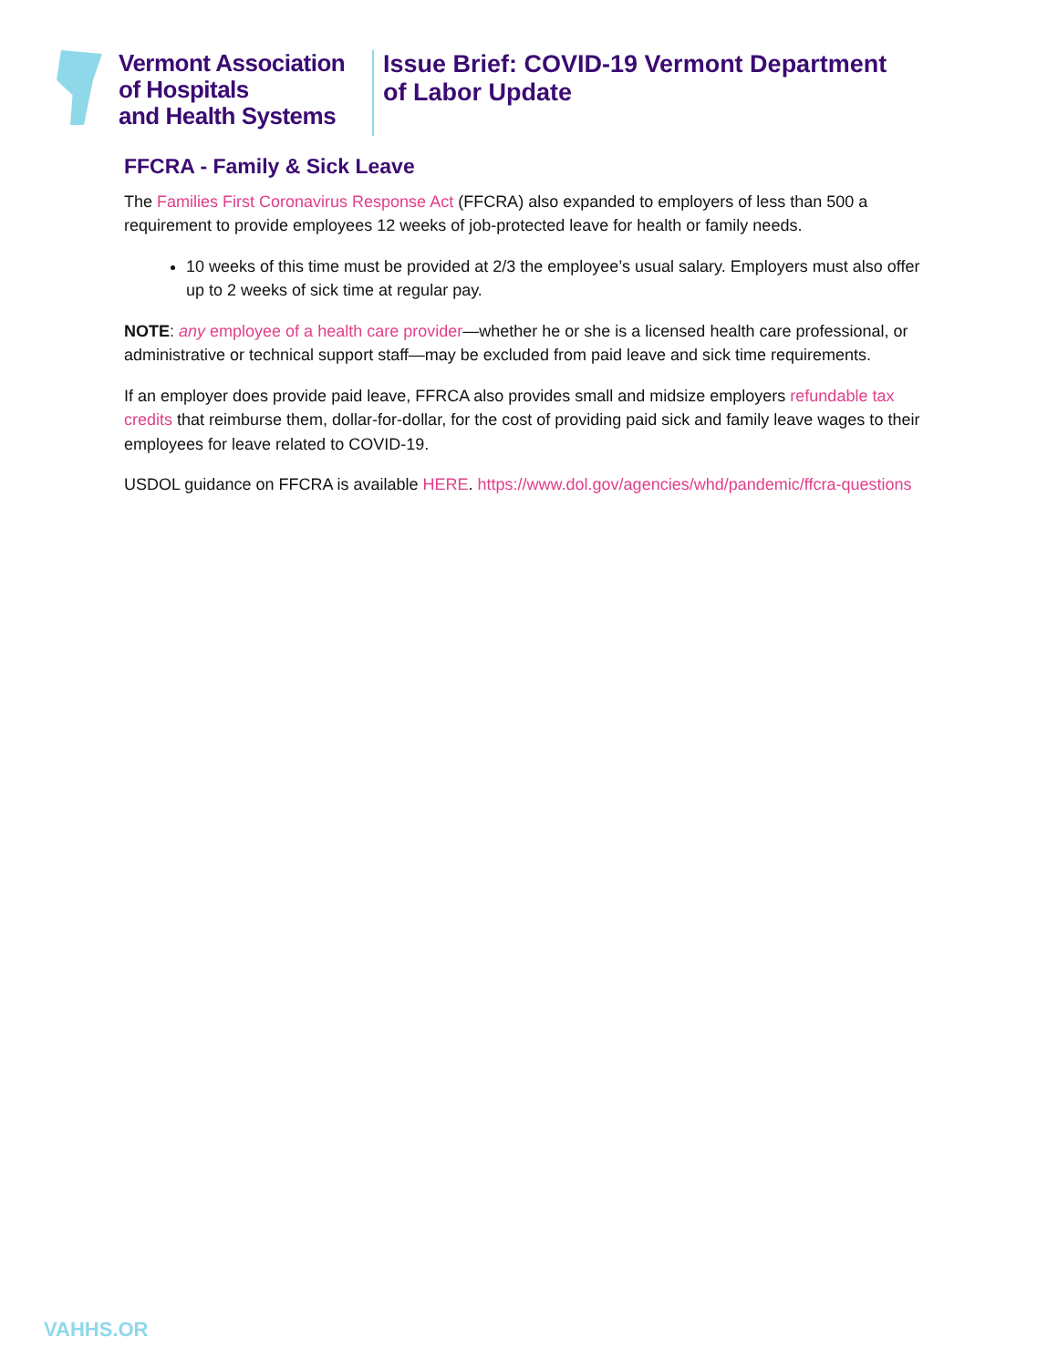Vermont Association
of Hospitals
and Health Systems
Issue Brief: COVID-19 Vermont Department
of Labor Update
FFCRA - Family & Sick Leave
The Families First Coronavirus Response Act (FFCRA) also expanded to employers of less than 500 a requirement to provide employees 12 weeks of job-protected leave for health or family needs.
10 weeks of this time must be provided at 2/3 the employee’s usual salary. Employers must also offer up to 2 weeks of sick time at regular pay.
NOTE: any employee of a health care provider—whether he or she is a licensed health care professional, or administrative or technical support staff—may be excluded from paid leave and sick time requirements.
If an employer does provide paid leave, FFRCA also provides small and midsize employers refundable tax credits that reimburse them, dollar-for-dollar, for the cost of providing paid sick and family leave wages to their employees for leave related to COVID-19.
USDOL guidance on FFCRA is available HERE. https://www.dol.gov/agencies/whd/pandemic/ffcra-questions
VAHHS.OR